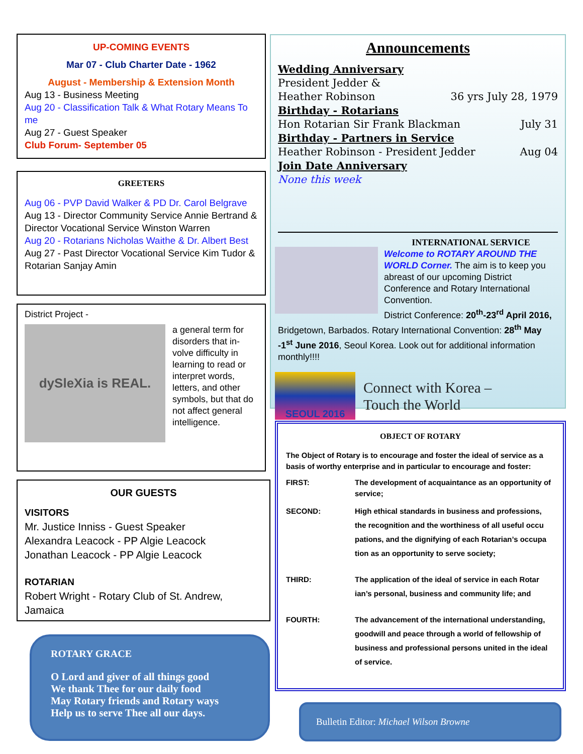UP-COMING EVENTS
Mar 07 - Club Charter Date - 1962
August - Membership & Extension Month
Aug 13 - Business Meeting
Aug 20 - Classification Talk & What Rotary Means To me
Aug 27 - Guest Speaker
Club Forum- September 05
GREETERS
Aug 06 - PVP David Walker & PD Dr. Carol Belgrave
Aug 13 - Director Community Service Annie Bertrand & Director Vocational Service Winston Warren
Aug 20 - Rotarians Nicholas Waithe & Dr. Albert Best
Aug 27 - Past Director Vocational Service Kim Tudor & Rotarian Sanjay Amin
District Project -
dySleXia is REAL.
a general term for disorders that in­volve difficulty in learning to read or interpret words, letters, and other symbols, but that do not affect gen­eral intelligence.
OUR GUESTS
VISITORS
Mr. Justice Inniss - Guest Speaker
Alexandra Leacock - PP Algie Leacock
Jonathan Leacock - PP Algie Leacock
ROTARIAN
Robert Wright - Rotary Club of St. Andrew, Jamaica
ROTARY GRACE
O Lord and giver of all things good
We thank Thee for our daily food
May Rotary friends and Rotary ways
Help us to serve Thee all our days.
Announcements
Wedding Anniversary
President Jedder &
Heather Robinson 36 yrs July 28, 1979
Birthday - Rotarians
Hon Rotarian Sir Frank Blackman July 31
Birthday - Partners in Service
Heather Robinson - President Jedder Aug 04
Join Date Anniversary
None this week
INTERNATIONAL SERVICE
Welcome to ROTARY AROUND THE WORLD Corner. The aim is to keep you abreast of our upcoming District Conference and Rotary International Convention.
District Conference: 20<sup>th</sup>-23<sup>rd</sup> April 2016, Bridgetown, Barbados. Rotary International Convention: 28<sup>th</sup> May -1<sup>st</sup> June 2016, Seoul Ko­rea. Look out for additional information monthly!!!!
SEOUL 2016
Connect with Korea –
Touch the World
OBJECT OF ROTARY
The Object of Rotary is to encourage and foster the ideal of service as a basis of worthy enterprise and in particular to encourage and foster:
FIRST: The development of acquaintance as an opportunity of service;
SECOND: High ethical standards in business and professions, the recognition and the worthiness of all useful occu pations, and the dignifying of each Rotarian’s occupa tion as an opportunity to serve society;
THIRD: The application of the ideal of service in each Rotar ian’s personal, business and community life; and
FOURTH: The advancement of the international understanding, goodwill and peace through a world of fellowship of business and professional persons united in the ideal of service.
Bulletin Editor: Michael Wilson Browne